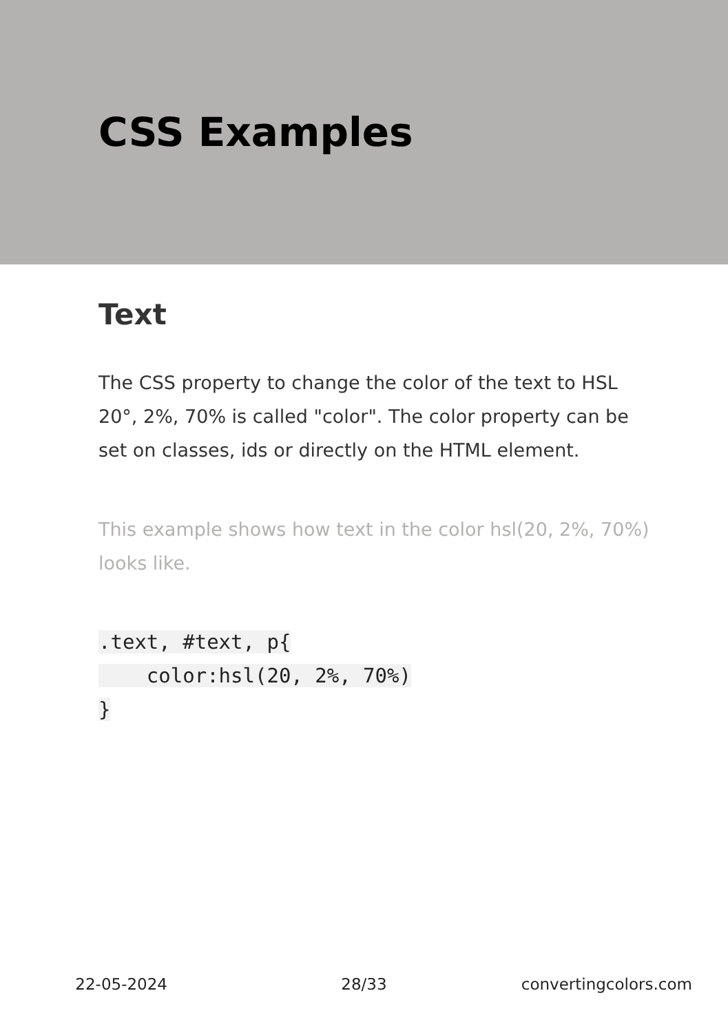CSS Examples
Text
The CSS property to change the color of the text to HSL 20°, 2%, 70% is called "color". The color property can be set on classes, ids or directly on the HTML element.
This example shows how text in the color hsl(20, 2%, 70%) looks like.
.text, #text, p{
    color:hsl(20, 2%, 70%)
}
22-05-2024 28/33 convertingcolors.com